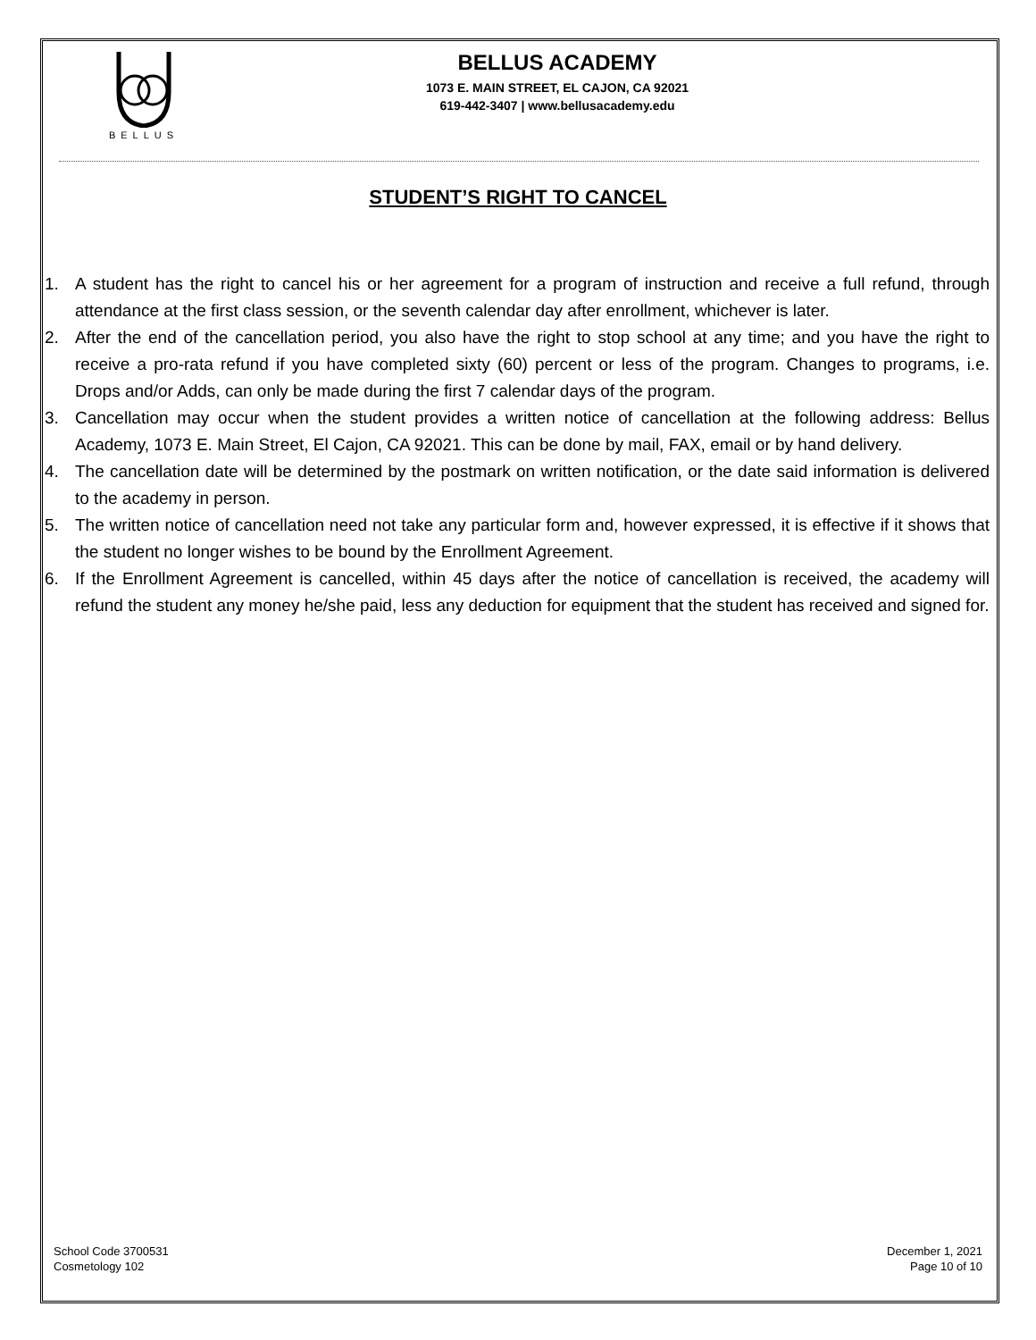BELLUS
BELLUS ACADEMY
1073 E. MAIN STREET, EL CAJON, CA 92021
619-442-3407 | www.bellusacademy.edu
STUDENT’S RIGHT TO CANCEL
1. A student has the right to cancel his or her agreement for a program of instruction and receive a full refund, through attendance at the first class session, or the seventh calendar day after enrollment, whichever is later.
2. After the end of the cancellation period, you also have the right to stop school at any time; and you have the right to receive a pro-rata refund if you have completed sixty (60) percent or less of the program. Changes to programs, i.e. Drops and/or Adds, can only be made during the first 7 calendar days of the program.
3. Cancellation may occur when the student provides a written notice of cancellation at the following address: Bellus Academy, 1073 E. Main Street, El Cajon, CA 92021. This can be done by mail, FAX, email or by hand delivery.
4. The cancellation date will be determined by the postmark on written notification, or the date said information is delivered to the academy in person.
5. The written notice of cancellation need not take any particular form and, however expressed, it is effective if it shows that the student no longer wishes to be bound by the Enrollment Agreement.
6. If the Enrollment Agreement is cancelled, within 45 days after the notice of cancellation is received, the academy will refund the student any money he/she paid, less any deduction for equipment that the student has received and signed for.
School Code 3700531
Cosmetology 102
December 1, 2021
Page 10 of 10